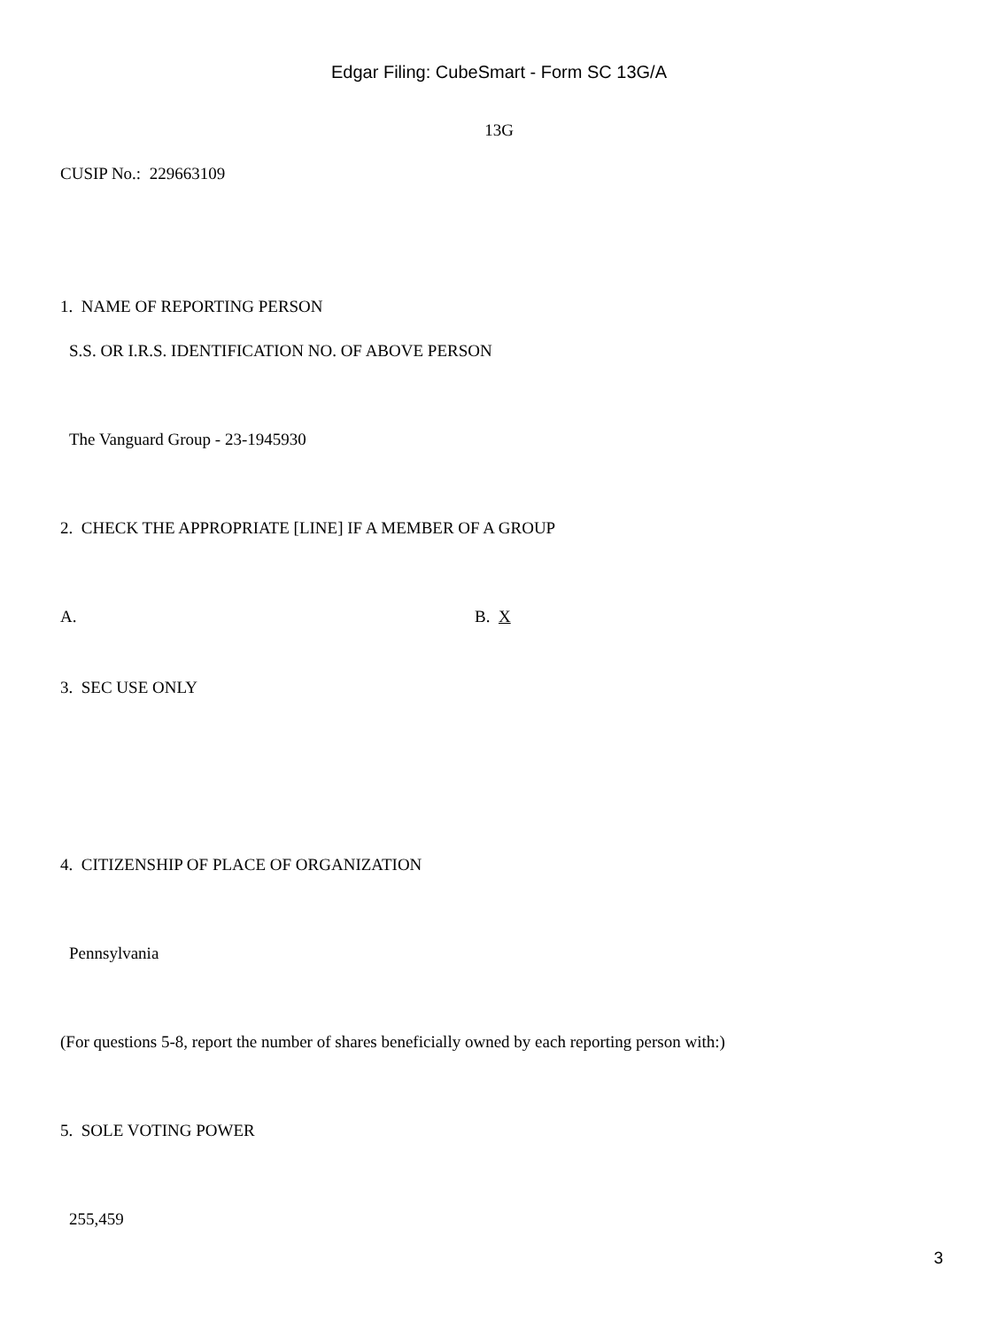Edgar Filing: CubeSmart - Form SC 13G/A
13G
CUSIP No.: 229663109
1. NAME OF REPORTING PERSON
S.S. OR I.R.S. IDENTIFICATION NO. OF ABOVE PERSON
The Vanguard Group - 23-1945930
2. CHECK THE APPROPRIATE [LINE] IF A MEMBER OF A GROUP
A. B. X
3. SEC USE ONLY
4. CITIZENSHIP OF PLACE OF ORGANIZATION
Pennsylvania
(For questions 5-8, report the number of shares beneficially owned by each reporting person with:)
5. SOLE VOTING POWER
255,459
3